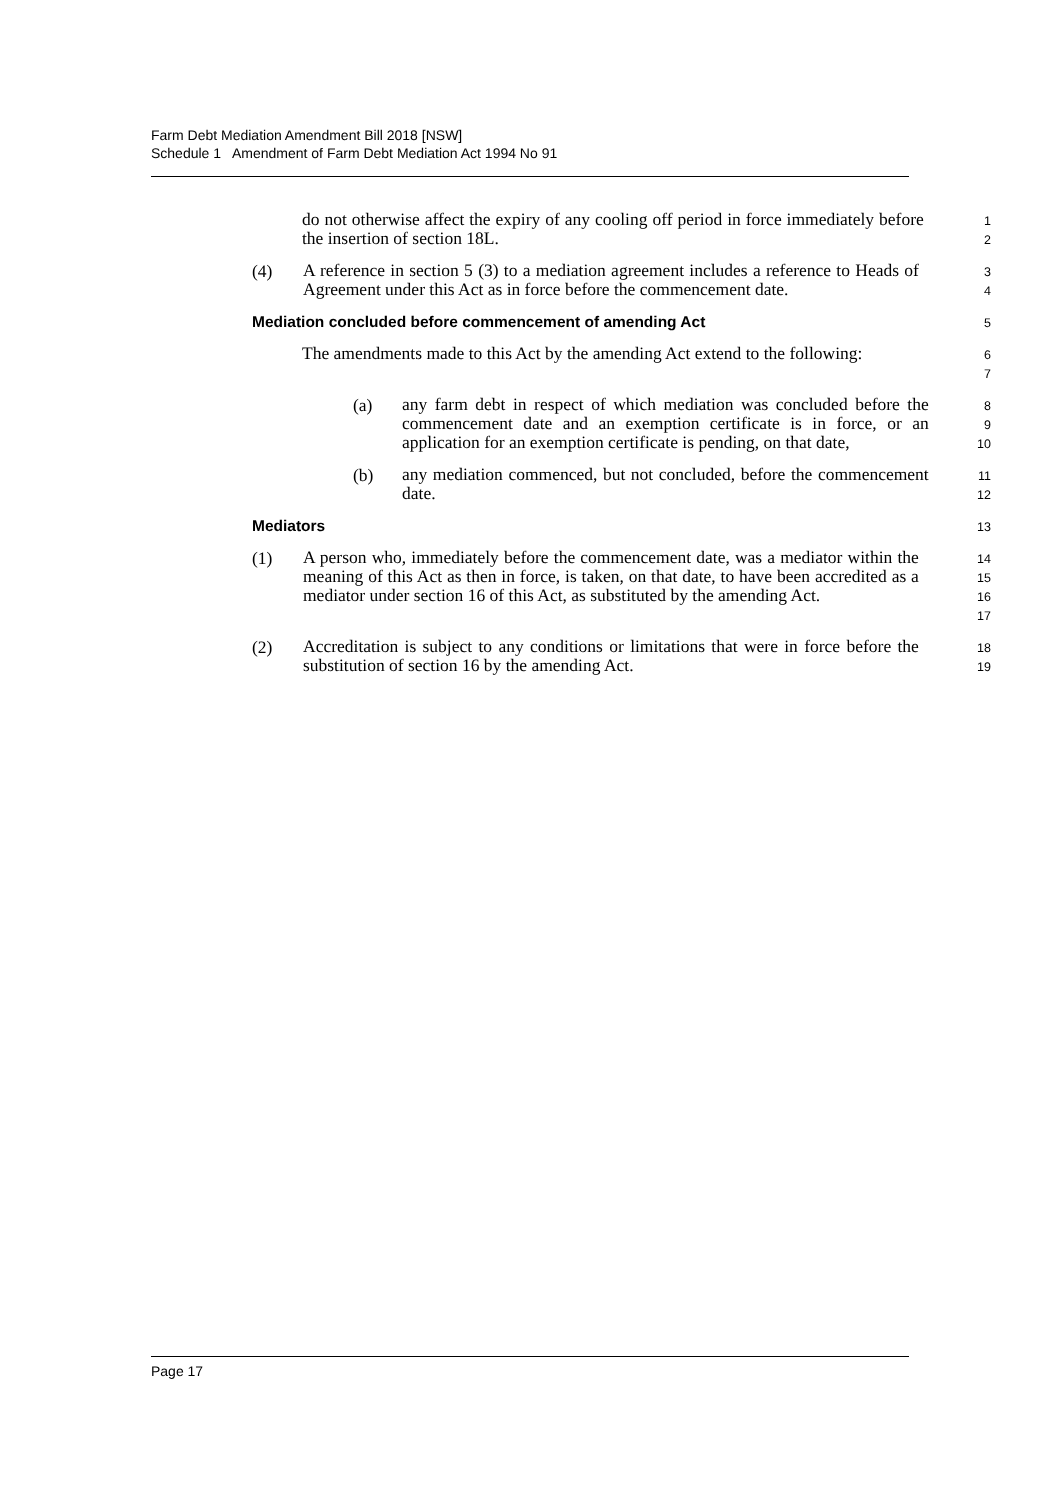Farm Debt Mediation Amendment Bill 2018 [NSW]
Schedule 1 Amendment of Farm Debt Mediation Act 1994 No 91
do not otherwise affect the expiry of any cooling off period in force immediately before the insertion of section 18L.
1
2
(4)
A reference in section 5 (3) to a mediation agreement includes a reference to Heads of Agreement under this Act as in force before the commencement date.
3
4
Mediation concluded before commencement of amending Act
5
The amendments made to this Act by the amending Act extend to the following:
6
7
(a)
any farm debt in respect of which mediation was concluded before the commencement date and an exemption certificate is in force, or an application for an exemption certificate is pending, on that date,
8
9
10
(b)
any mediation commenced, but not concluded, before the commencement date.
11
12
Mediators
13
(1)
A person who, immediately before the commencement date, was a mediator within the meaning of this Act as then in force, is taken, on that date, to have been accredited as a mediator under section 16 of this Act, as substituted by the amending Act.
14
15
16
17
(2)
Accreditation is subject to any conditions or limitations that were in force before the substitution of section 16 by the amending Act.
18
19
Page 17